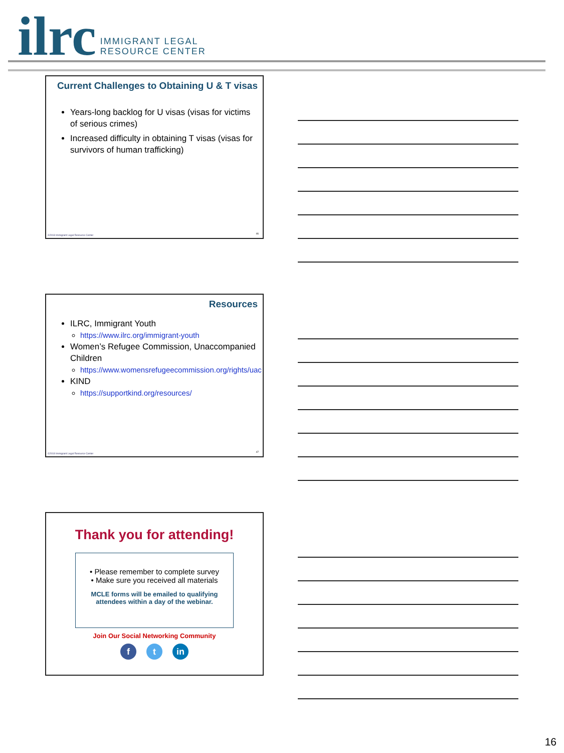ilrc
IMMIGRANT LEGAL
RESOURCE CENTER
Current Challenges to Obtaining U & T visas
Years-long backlog for U visas (visas for victims of serious crimes)
Increased difficulty in obtaining T visas (visas for survivors of human trafficking)
©2018 Immigrant Legal Resource Center
46
Resources
ILRC, Immigrant Youth
https://www.ilrc.org/immigrant-youth
Women’s Refugee Commission, Unaccompanied Children
https://www.womensrefugeecommission.org/rights/uac
KIND
https://supportkind.org/resources/
©2018 Immigrant Legal Resource Center
47
Thank you for attending!
• Please remember to complete survey
• Make sure you received all materials
MCLE forms will be emailed to qualifying
attendees within a day of the webinar.
Join Our Social Networking Community
f t in
16